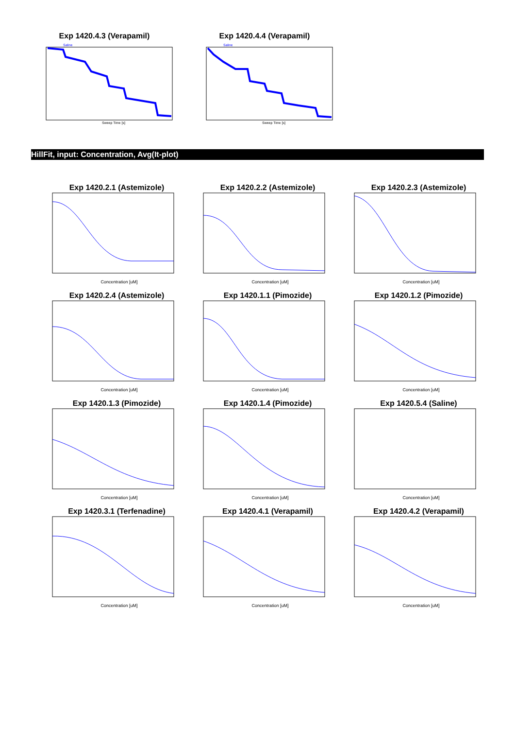Exp 1420.4.3 (Verapamil)
Saline
Sweep Time [s]
Exp 1420.4.4 (Verapamil)
Saline
Sweep Time [s]
HillFit, input: Concentration, Avg(It-plot)
Exp 1420.2.1 (Astemizole)
Concentration [uM]
Exp 1420.2.2 (Astemizole)
Concentration [uM]
Exp 1420.2.3 (Astemizole)
Concentration [uM]
Exp 1420.2.4 (Astemizole)
Concentration [uM]
Exp 1420.1.1 (Pimozide)
Concentration [uM]
Exp 1420.1.2 (Pimozide)
Concentration [uM]
Exp 1420.1.3 (Pimozide)
Concentration [uM]
Exp 1420.1.4 (Pimozide)
Concentration [uM]
Exp 1420.5.4 (Saline)
Concentration [uM]
Exp 1420.3.1 (Terfenadine)
Concentration [uM]
Exp 1420.4.1 (Verapamil)
Concentration [uM]
Exp 1420.4.2 (Verapamil)
Concentration [uM]